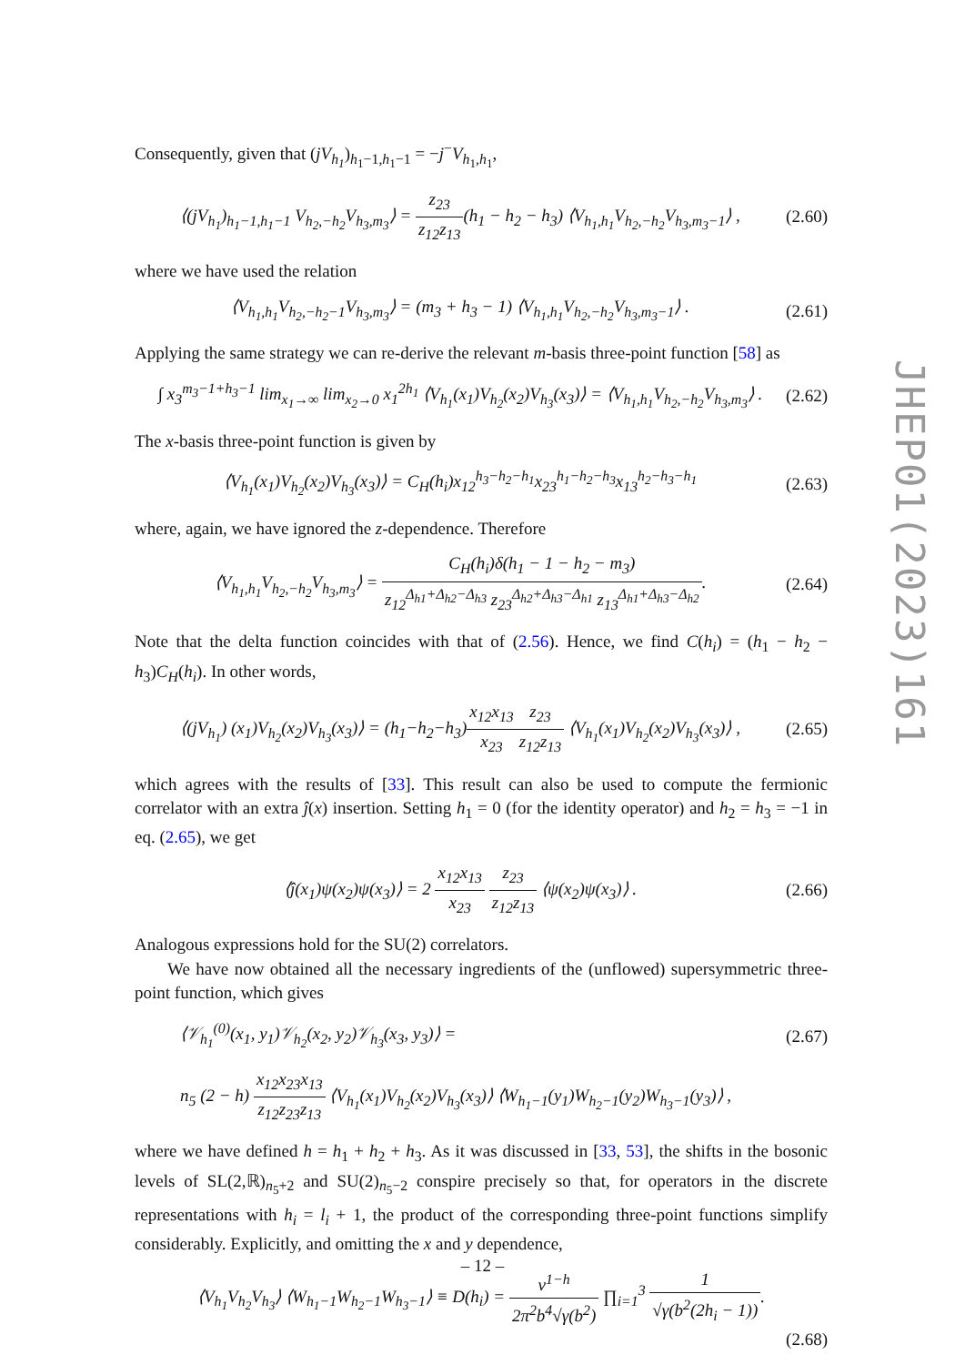Consequently, given that (jV<sub>h<sub>1</sub></sub>)<sub>h<sub>1</sub>−1,h<sub>1</sub>−1</sub> = −j<sup>−</sup>V<sub>h<sub>1</sub>,h<sub>1</sub></sub>,
⟨(jV<sub>h<sub>1</sub></sub>)<sub>h<sub>1</sub>−1,h<sub>1</sub>−1</sub> V<sub>h<sub>2</sub>,−h<sub>2</sub></sub>V<sub>h<sub>3</sub>,m<sub>3</sub></sub>⟩ = z<sub>23</sub> z<sub>12</sub>z<sub>13</sub>(h<sub>1</sub> − h<sub>2</sub> − h<sub>3</sub>) ⟨V<sub>h<sub>1</sub>,h<sub>1</sub></sub>V<sub>h<sub>2</sub>,−h<sub>2</sub></sub>V<sub>h<sub>3</sub>,m<sub>3</sub>−1</sub>⟩ , (2.60)
where we have used the relation
⟨V<sub>h<sub>1</sub>,h<sub>1</sub></sub>V<sub>h<sub>2</sub>,−h<sub>2</sub>−1</sub>V<sub>h<sub>3</sub>,m<sub>3</sub></sub>⟩ = (m<sub>3</sub> + h<sub>3</sub> − 1) ⟨V<sub>h<sub>1</sub>,h<sub>1</sub></sub>V<sub>h<sub>2</sub>,−h<sub>2</sub></sub>V<sub>h<sub>3</sub>,m<sub>3</sub>−1</sub>⟩ . (2.61)
Applying the same strategy we can re-derive the relevant m-basis three-point function [58] as
∫ x<sub>3</sub><sup>m<sub>3</sub>−1+h<sub>3</sub>−1</sup> lim<sub>x<sub>1</sub>→∞</sub> lim<sub>x<sub>2</sub>→0</sub> x<sub>1</sub><sup>2h<sub>1</sub></sup> ⟨V<sub>h<sub>1</sub></sub>(x<sub>1</sub>)V<sub>h<sub>2</sub></sub>(x<sub>2</sub>)V<sub>h<sub>3</sub></sub>(x<sub>3</sub>)⟩ = ⟨V<sub>h<sub>1</sub>,h<sub>1</sub></sub>V<sub>h<sub>2</sub>,−h<sub>2</sub></sub>V<sub>h<sub>3</sub>,m<sub>3</sub></sub>⟩ . (2.62)
The x-basis three-point function is given by
⟨V<sub>h<sub>1</sub></sub>(x<sub>1</sub>)V<sub>h<sub>2</sub></sub>(x<sub>2</sub>)V<sub>h<sub>3</sub></sub>(x<sub>3</sub>)⟩ = C<sub>H</sub>(h<sub>i</sub>)x<sub>12</sub><sup>h<sub>3</sub>−h<sub>2</sub>−h<sub>1</sub></sup>x<sub>23</sub><sup>h<sub>1</sub>−h<sub>2</sub>−h<sub>3</sub></sup>x<sub>13</sub><sup>h<sub>2</sub>−h<sub>3</sub>−h<sub>1</sub></sup> (2.63)
where, again, we have ignored the z-dependence. Therefore
⟨V<sub>h<sub>1</sub>,h<sub>1</sub></sub>V<sub>h<sub>2</sub>,−h<sub>2</sub></sub>V<sub>h<sub>3</sub>,m<sub>3</sub></sub>⟩ = C<sub>H</sub>(h<sub>i</sub>)δ(h<sub>1</sub> − 1 − h<sub>2</sub> − m<sub>3</sub>) z<sub>12</sub><sup>Δ<sub>h1</sub>+Δ<sub>h2</sub>−Δ<sub>h3</sub></sup> z<sub>23</sub><sup>Δ<sub>h2</sub>+Δ<sub>h3</sub>−Δ<sub>h1</sub></sup> z<sub>13</sub><sup>Δ<sub>h1</sub>+Δ<sub>h3</sub>−Δ<sub>h2</sub></sup>. (2.64)
Note that the delta function coincides with that of (2.56). Hence, we find C(h<sub>i</sub>) = (h<sub>1</sub> − h<sub>2</sub> − h<sub>3</sub>)C<sub>H</sub>(h<sub>i</sub>). In other words,
⟨(jV<sub>h<sub>1</sub></sub>) (x<sub>1</sub>)V<sub>h<sub>2</sub></sub>(x<sub>2</sub>)V<sub>h<sub>3</sub></sub>(x<sub>3</sub>)⟩ = (h<sub>1</sub>−h<sub>2</sub>−h<sub>3</sub>)x<sub>12</sub>x<sub>13</sub> x<sub>23</sub> z<sub>23</sub> z<sub>12</sub>z<sub>13</sub> ⟨V<sub>h<sub>1</sub></sub>(x<sub>1</sub>)V<sub>h<sub>2</sub></sub>(x<sub>2</sub>)V<sub>h<sub>3</sub></sub>(x<sub>3</sub>)⟩ , (2.65)
which agrees with the results of [33]. This result can also be used to compute the fermionic correlator with an extra ĵ(x) insertion. Setting h<sub>1</sub> = 0 (for the identity operator) and h<sub>2</sub> = h<sub>3</sub> = −1 in eq. (2.65), we get
⟨ĵ(x<sub>1</sub>)ψ(x<sub>2</sub>)ψ(x<sub>3</sub>)⟩ = 2 x<sub>12</sub>x<sub>13</sub> x<sub>23</sub> z<sub>23</sub> z<sub>12</sub>z<sub>13</sub> ⟨ψ(x<sub>2</sub>)ψ(x<sub>3</sub>)⟩ . (2.66)
Analogous expressions hold for the SU(2) correlators.
We have now obtained all the necessary ingredients of the (unflowed) supersymmetric three-point function, which gives
⟨𝒱<sub>h<sub>1</sub></sub><sup>(0)</sup>(x<sub>1</sub>, y<sub>1</sub>)𝒱<sub>h<sub>2</sub></sub>(x<sub>2</sub>, y<sub>2</sub>)𝒱<sub>h<sub>3</sub></sub>(x<sub>3</sub>, y<sub>3</sub>)⟩ = (2.67)
n<sub>5</sub> (2 − h) x<sub>12</sub>x<sub>23</sub>x<sub>13</sub> z<sub>12</sub>z<sub>23</sub>z<sub>13</sub> ⟨V<sub>h<sub>1</sub></sub>(x<sub>1</sub>)V<sub>h<sub>2</sub></sub>(x<sub>2</sub>)V<sub>h<sub>3</sub></sub>(x<sub>3</sub>)⟩ ⟨W<sub>h<sub>1</sub>−1</sub>(y<sub>1</sub>)W<sub>h<sub>2</sub>−1</sub>(y<sub>2</sub>)W<sub>h<sub>3</sub>−1</sub>(y<sub>3</sub>)⟩ ,
where we have defined h = h<sub>1</sub> + h<sub>2</sub> + h<sub>3</sub>. As it was discussed in [33, 53], the shifts in the bosonic levels of SL(2,ℝ)<sub>n<sub>5</sub>+2</sub> and SU(2)<sub>n<sub>5</sub>−2</sub> conspire precisely so that, for operators in the discrete representations with h<sub>i</sub> = l<sub>i</sub> + 1, the product of the corresponding three-point functions simplify considerably. Explicitly, and omitting the x and y dependence,
⟨V<sub>h<sub>1</sub></sub>V<sub>h<sub>2</sub></sub>V<sub>h<sub>3</sub></sub>⟩ ⟨W<sub>h<sub>1</sub>−1</sub>W<sub>h<sub>2</sub>−1</sub>W<sub>h<sub>3</sub>−1</sub>⟩ ≡ D(h<sub>i</sub>) = ν<sup>1−h</sup> 2π<sup>2</sup>b<sup>4</sup>√γ(b<sup>2</sup>) ∏<sub>i=1</sub><sup>3</sup> 1 √γ(b<sup>2</sup>(2h<sub>i</sub> − 1)).
(2.68)
JHEP01(2023)161
– 12 –